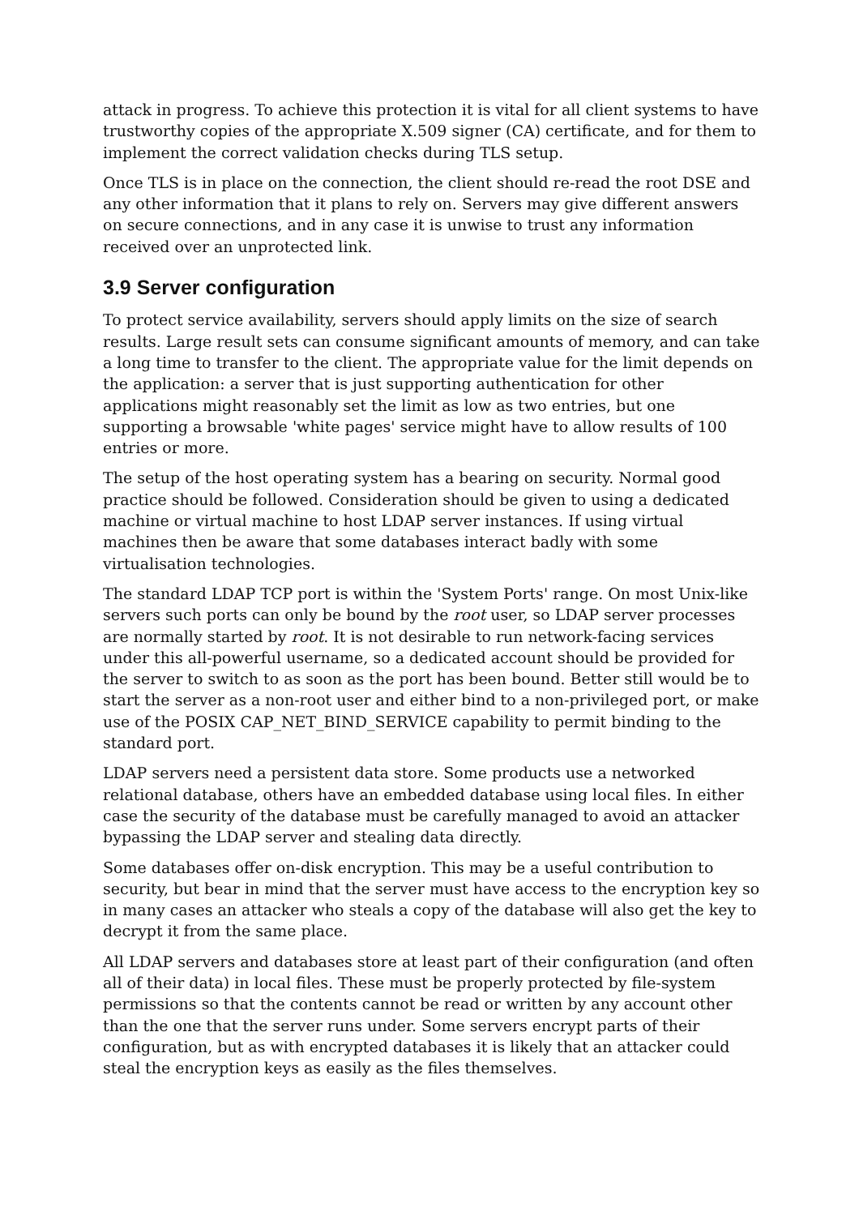attack in progress. To achieve this protection it is vital for all client systems to have trustworthy copies of the appropriate X.509 signer (CA) certificate, and for them to implement the correct validation checks during TLS setup.
Once TLS is in place on the connection, the client should re-read the root DSE and any other information that it plans to rely on. Servers may give different answers on secure connections, and in any case it is unwise to trust any information received over an unprotected link.
3.9 Server configuration
To protect service availability, servers should apply limits on the size of search results. Large result sets can consume significant amounts of memory, and can take a long time to transfer to the client. The appropriate value for the limit depends on the application: a server that is just supporting authentication for other applications might reasonably set the limit as low as two entries, but one supporting a browsable 'white pages' service might have to allow results of 100 entries or more.
The setup of the host operating system has a bearing on security. Normal good practice should be followed. Consideration should be given to using a dedicated machine or virtual machine to host LDAP server instances. If using virtual machines then be aware that some databases interact badly with some virtualisation technologies.
The standard LDAP TCP port is within the 'System Ports' range. On most Unix-like servers such ports can only be bound by the root user, so LDAP server processes are normally started by root. It is not desirable to run network-facing services under this all-powerful username, so a dedicated account should be provided for the server to switch to as soon as the port has been bound. Better still would be to start the server as a non-root user and either bind to a non-privileged port, or make use of the POSIX CAP_NET_BIND_SERVICE capability to permit binding to the standard port.
LDAP servers need a persistent data store. Some products use a networked relational database, others have an embedded database using local files. In either case the security of the database must be carefully managed to avoid an attacker bypassing the LDAP server and stealing data directly.
Some databases offer on-disk encryption. This may be a useful contribution to security, but bear in mind that the server must have access to the encryption key so in many cases an attacker who steals a copy of the database will also get the key to decrypt it from the same place.
All LDAP servers and databases store at least part of their configuration (and often all of their data) in local files. These must be properly protected by file-system permissions so that the contents cannot be read or written by any account other than the one that the server runs under. Some servers encrypt parts of their configuration, but as with encrypted databases it is likely that an attacker could steal the encryption keys as easily as the files themselves.